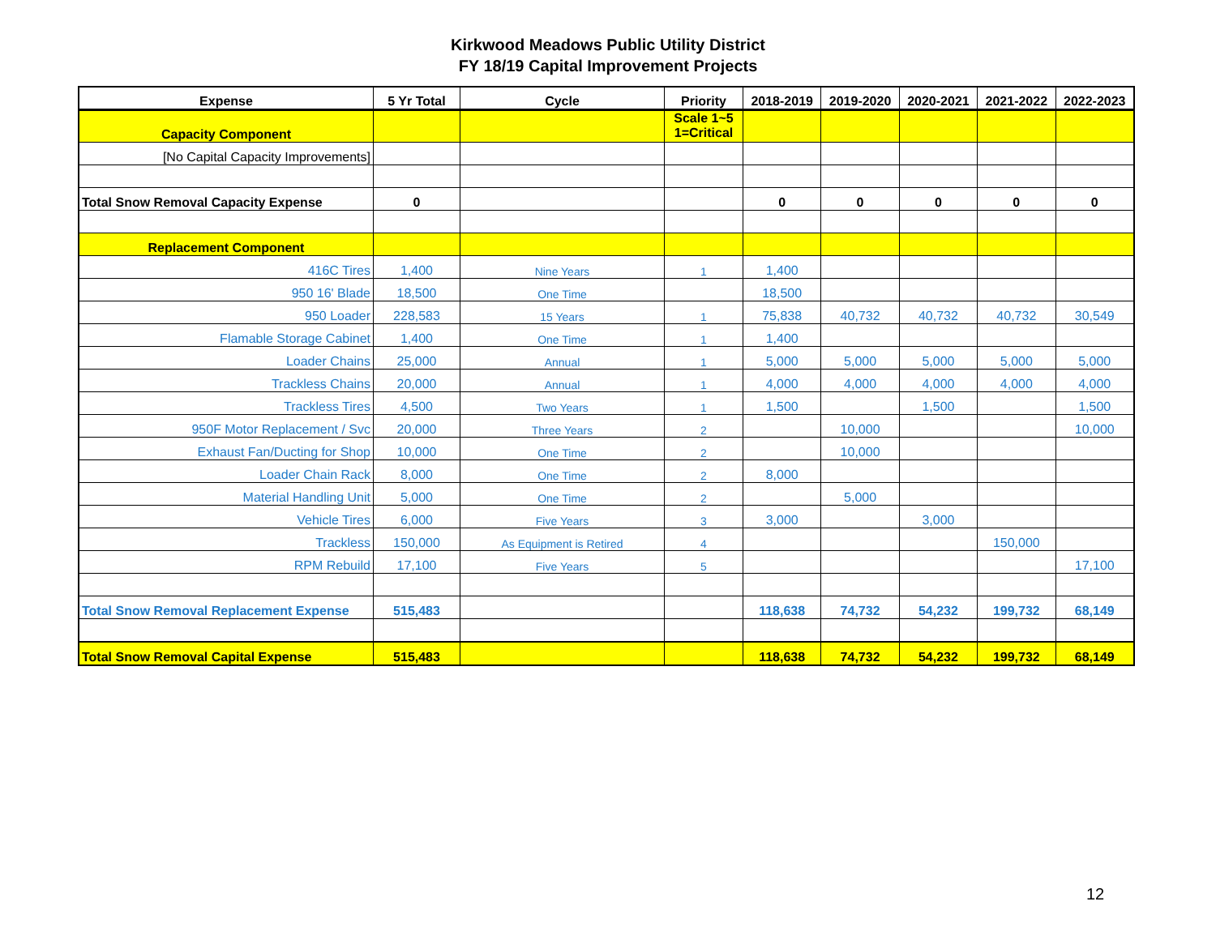Kirkwood Meadows Public Utility District
FY 18/19 Capital Improvement Projects
| Expense | 5 Yr Total | Cycle | Priority | 2018-2019 | 2019-2020 | 2020-2021 | 2021-2022 | 2022-2023 |
| --- | --- | --- | --- | --- | --- | --- | --- | --- |
| Capacity Component | | | Scale 1~5 1=Critical | | | | | |
| [No Capital Capacity Improvements] | | | | | | | | |
| Total Snow Removal Capacity Expense | 0 | | | 0 | 0 | 0 | 0 | 0 |
| Replacement Component | | | | | | | | |
| 416C Tires | 1,400 | Nine Years | 1 | 1,400 | | | | |
| 950 16' Blade | 18,500 | One Time | | 18,500 | | | | |
| 950 Loader | 228,583 | 15 Years | 1 | 75,838 | 40,732 | 40,732 | 40,732 | 30,549 |
| Flamable Storage Cabinet | 1,400 | One Time | 1 | 1,400 | | | | |
| Loader Chains | 25,000 | Annual | 1 | 5,000 | 5,000 | 5,000 | 5,000 | 5,000 |
| Trackless Chains | 20,000 | Annual | 1 | 4,000 | 4,000 | 4,000 | 4,000 | 4,000 |
| Trackless Tires | 4,500 | Two Years | 1 | 1,500 | | 1,500 | | 1,500 |
| 950F Motor Replacement / Svc | 20,000 | Three Years | 2 | | 10,000 | | | 10,000 |
| Exhaust Fan/Ducting for Shop | 10,000 | One Time | 2 | | 10,000 | | | |
| Loader Chain Rack | 8,000 | One Time | 2 | 8,000 | | | | |
| Material Handling Unit | 5,000 | One Time | 2 | | 5,000 | | | |
| Vehicle Tires | 6,000 | Five Years | 3 | 3,000 | | 3,000 | | |
| Trackless | 150,000 | As Equipment is Retired | 4 | | | | 150,000 | |
| RPM Rebuild | 17,100 | Five Years | 5 | | | | | 17,100 |
| Total Snow Removal Replacement Expense | 515,483 | | | 118,638 | 74,732 | 54,232 | 199,732 | 68,149 |
| Total Snow Removal Capital Expense | 515,483 | | | 118,638 | 74,732 | 54,232 | 199,732 | 68,149 |
12